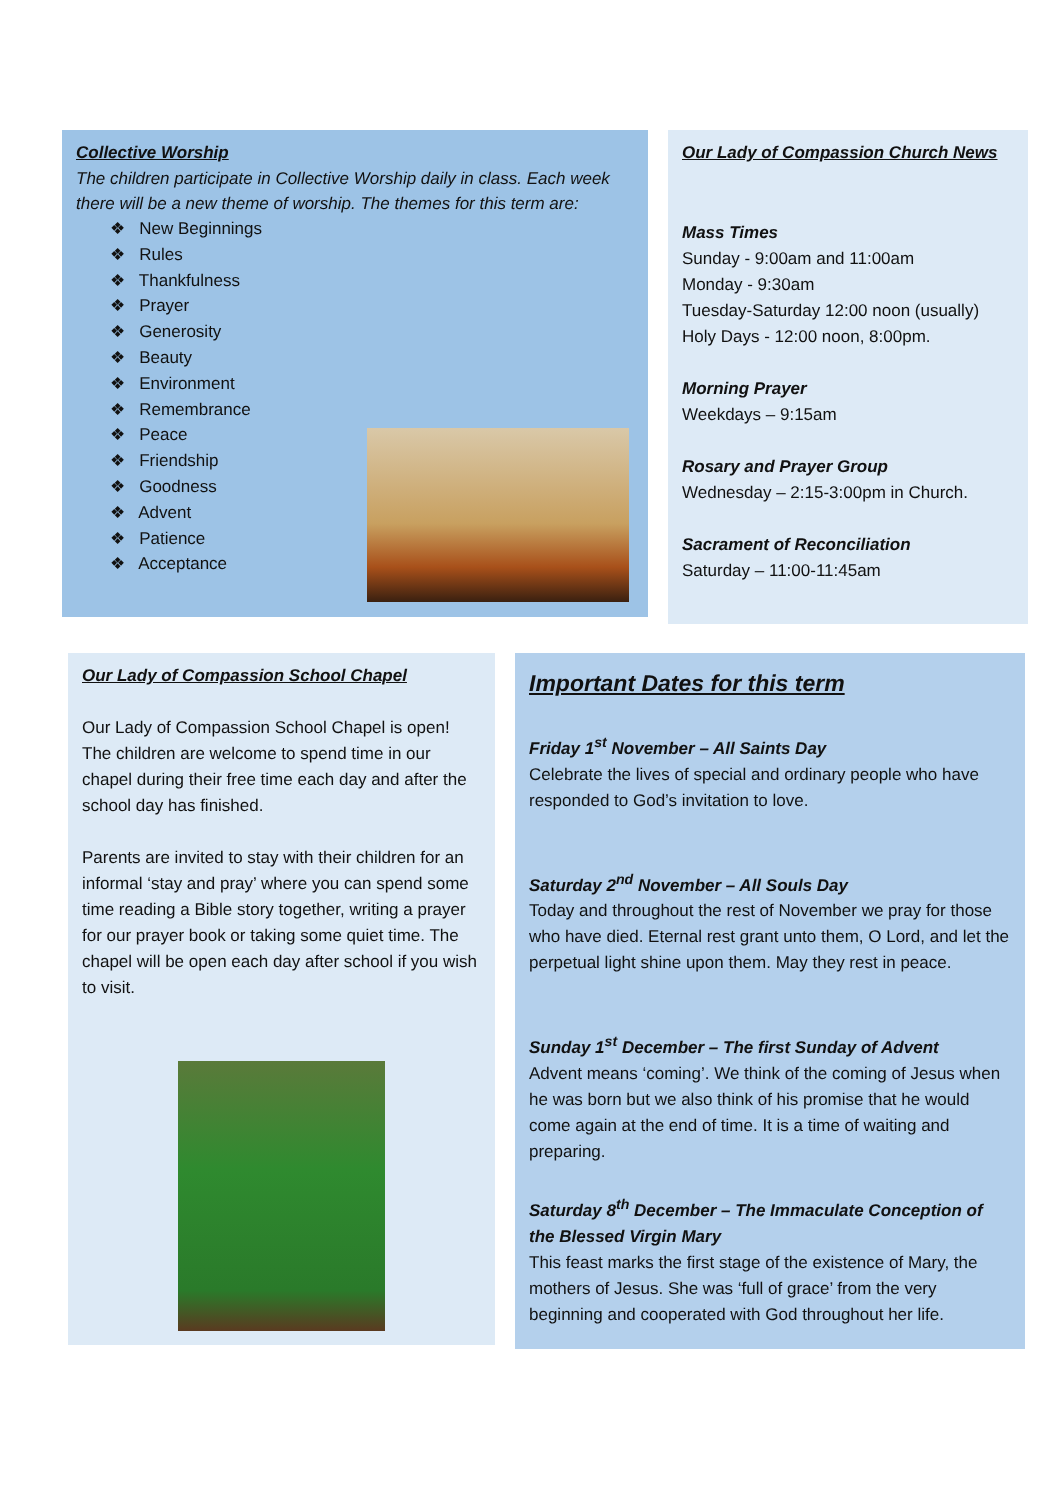Collective Worship
The children participate in Collective Worship daily in class. Each week there will be a new theme of worship. The themes for this term are:
❖ New Beginnings
❖ Rules
❖ Thankfulness
❖ Prayer
❖ Generosity
❖ Beauty
❖ Environment
❖ Remembrance
❖ Peace
❖ Friendship
❖ Goodness
❖ Advent
❖ Patience
❖ Acceptance
Our Lady of Compassion Church News
Mass Times
Sunday - 9:00am and 11:00am
Monday - 9:30am
Tuesday-Saturday 12:00 noon (usually)
Holy Days - 12:00 noon, 8:00pm.
Morning Prayer
Weekdays – 9:15am
Rosary and Prayer Group
Wednesday – 2:15-3:00pm in Church.
Sacrament of Reconciliation
Saturday – 11:00-11:45am
Our Lady of Compassion School Chapel
Our Lady of Compassion School Chapel is open! The children are welcome to spend time in our chapel during their free time each day and after the school day has finished.
Parents are invited to stay with their children for an informal ‘stay and pray’ where you can spend some time reading a Bible story together, writing a prayer for our prayer book or taking some quiet time. The chapel will be open each day after school if you wish to visit.
Important Dates for this term
Friday 1<sup>st</sup> November – All Saints Day
Celebrate the lives of special and ordinary people who have responded to God’s invitation to love.
Saturday 2<sup>nd</sup> November – All Souls Day
Today and throughout the rest of November we pray for those who have died. Eternal rest grant unto them, O Lord, and let the perpetual light shine upon them. May they rest in peace.
Sunday 1<sup>st</sup> December – The first Sunday of Advent
Advent means ‘coming’. We think of the coming of Jesus when he was born but we also think of his promise that he would come again at the end of time. It is a time of waiting and preparing.
Saturday 8<sup>th</sup> December – The Immaculate Conception of the Blessed Virgin Mary
This feast marks the first stage of the existence of Mary, the mothers of Jesus. She was ‘full of grace’ from the very beginning and cooperated with God throughout her life.